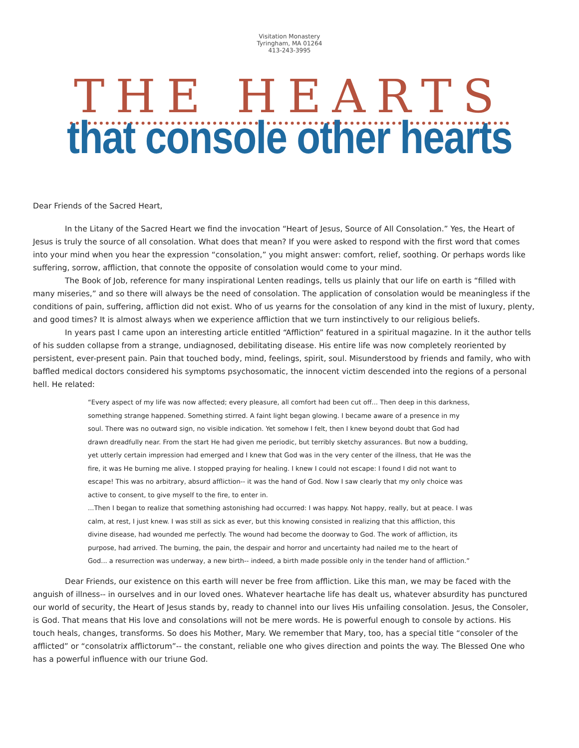Visitation Monastery
Tyringham, MA 01264
413-243-3995
THE HEARTS
that console other hearts
Dear Friends of the Sacred Heart,
In the Litany of the Sacred Heart we find the invocation “Heart of Jesus, Source of All Consolation.” Yes, the Heart of Jesus is truly the source of all consolation. What does that mean? If you were asked to respond with the first word that comes into your mind when you hear the expression “consolation,” you might answer: comfort, relief, soothing. Or perhaps words like suffering, sorrow, affliction, that connote the opposite of consolation would come to your mind.
The Book of Job, reference for many inspirational Lenten readings, tells us plainly that our life on earth is “filled with many miseries,” and so there will always be the need of consolation. The application of consolation would be meaningless if the conditions of pain, suffering, affliction did not exist. Who of us yearns for the consolation of any kind in the mist of luxury, plenty, and good times? It is almost always when we experience affliction that we turn instinctively to our religious beliefs.
In years past I came upon an interesting article entitled “Affliction” featured in a spiritual magazine. In it the author tells of his sudden collapse from a strange, undiagnosed, debilitating disease. His entire life was now completely reoriented by persistent, ever-present pain. Pain that touched body, mind, feelings, spirit, soul. Misunderstood by friends and family, who with baffled medical doctors considered his symptoms psychosomatic, the innocent victim descended into the regions of a personal hell. He related:
“Every aspect of my life was now affected; every pleasure, all comfort had been cut off... Then deep in this darkness, something strange happened. Something stirred. A faint light began glowing. I became aware of a presence in my soul. There was no outward sign, no visible indication. Yet somehow I felt, then I knew beyond doubt that God had drawn dreadfully near. From the start He had given me periodic, but terribly sketchy assurances. But now a budding, yet utterly certain impression had emerged and I knew that God was in the very center of the illness, that He was the fire, it was He burning me alive. I stopped praying for healing. I knew I could not escape: I found I did not want to escape! This was no arbitrary, absurd affliction-- it was the hand of God. Now I saw clearly that my only choice was active to consent, to give myself to the fire, to enter in.
...Then I began to realize that something astonishing had occurred: I was happy. Not happy, really, but at peace. I was calm, at rest, I just knew. I was still as sick as ever, but this knowing consisted in realizing that this affliction, this divine disease, had wounded me perfectly. The wound had become the doorway to God. The work of affliction, its purpose, had arrived. The burning, the pain, the despair and horror and uncertainty had nailed me to the heart of God... a resurrection was underway, a new birth-- indeed, a birth made possible only in the tender hand of affliction.”
Dear Friends, our existence on this earth will never be free from affliction. Like this man, we may be faced with the anguish of illness-- in ourselves and in our loved ones. Whatever heartache life has dealt us, whatever absurdity has punctured our world of security, the Heart of Jesus stands by, ready to channel into our lives His unfailing consolation. Jesus, the Consoler, is God. That means that His love and consolations will not be mere words. He is powerful enough to console by actions. His touch heals, changes, transforms. So does his Mother, Mary. We remember that Mary, too, has a special title “consoler of the afflicted” or “consolatrix afflictorum”-- the constant, reliable one who gives direction and points the way. The Blessed One who has a powerful influence with our triune God.